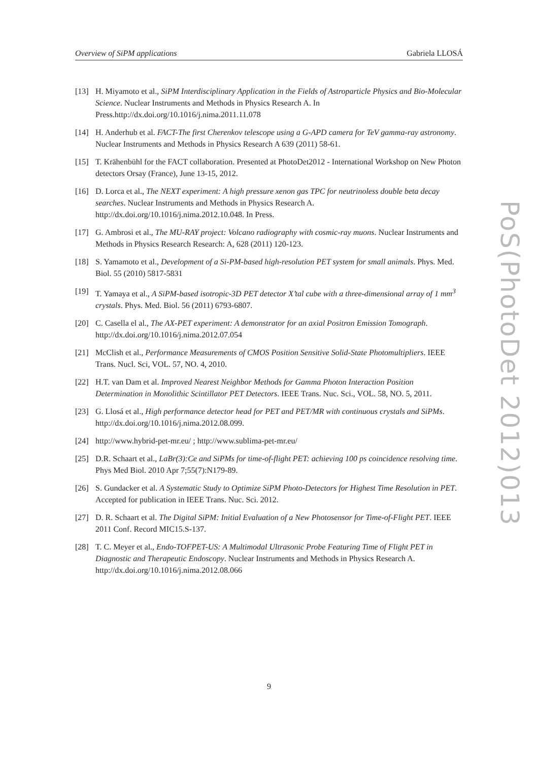Overview of SiPM applications Gabriela LLOSÁ
[13] H. Miyamoto et al., SiPM Interdisciplinary Application in the Fields of Astroparticle Physics and Bio-Molecular Science. Nuclear Instruments and Methods in Physics Research A. In Press.http://dx.doi.org/10.1016/j.nima.2011.11.078
[14] H. Anderhub et al. FACT-The first Cherenkov telescope using a G-APD camera for TeV gamma-ray astronomy. Nuclear Instruments and Methods in Physics Research A 639 (2011) 58-61.
[15] T. Krähenbühl for the FACT collaboration. Presented at PhotoDet2012 - International Workshop on New Photon detectors Orsay (France), June 13-15, 2012.
[16] D. Lorca et al., The NEXT experiment: A high pressure xenon gas TPC for neutrinoless double beta decay searches. Nuclear Instruments and Methods in Physics Research A. http://dx.doi.org/10.1016/j.nima.2012.10.048. In Press.
[17] G. Ambrosi et al., The MU-RAY project: Volcano radiography with cosmic-ray muons. Nuclear Instruments and Methods in Physics Research Research: A, 628 (2011) 120-123.
[18] S. Yamamoto et al., Development of a Si-PM-based high-resolution PET system for small animals. Phys. Med. Biol. 55 (2010) 5817-5831
[19] T. Yamaya et al., A SiPM-based isotropic-3D PET detector X’tal cube with a three-dimensional array of 1 mm<sup>3</sup> crystals. Phys. Med. Biol. 56 (2011) 6793-6807.
[20] C. Casella el al., The AX-PET experiment: A demonstrator for an axial Positron Emission Tomograph. http://dx.doi.org/10.1016/j.nima.2012.07.054
[21] McClish et al., Performance Measurements of CMOS Position Sensitive Solid-State Photomultipliers. IEEE Trans. Nucl. Sci, VOL. 57, NO. 4, 2010.
[22] H.T. van Dam et al. Improved Nearest Neighbor Methods for Gamma Photon Interaction Position Determination in Monolithic Scintillator PET Detectors. IEEE Trans. Nuc. Sci., VOL. 58, NO. 5, 2011.
[23] G. Llosá et al., High performance detector head for PET and PET/MR with continuous crystals and SiPMs. http://dx.doi.org/10.1016/j.nima.2012.08.099.
[24] http://www.hybrid-pet-mr.eu/ ; http://www.sublima-pet-mr.eu/
[25] D.R. Schaart et al., LaBr(3):Ce and SiPMs for time-of-flight PET: achieving 100 ps coincidence resolving time. Phys Med Biol. 2010 Apr 7;55(7):N179-89.
[26] S. Gundacker et al. A Systematic Study to Optimize SiPM Photo-Detectors for Highest Time Resolution in PET. Accepted for publication in IEEE Trans. Nuc. Sci. 2012.
[27] D. R. Schaart et al. The Digital SiPM: Initial Evaluation of a New Photosensor for Time-of-Flight PET. IEEE 2011 Conf. Record MIC15.S-137.
[28] T. C. Meyer et al., Endo-TOFPET-US: A Multimodal Ultrasonic Probe Featuring Time of Flight PET in Diagnostic and Therapeutic Endoscopy. Nuclear Instruments and Methods in Physics Research A. http://dx.doi.org/10.1016/j.nima.2012.08.066
PoS(PhotoDet 2012)013
9